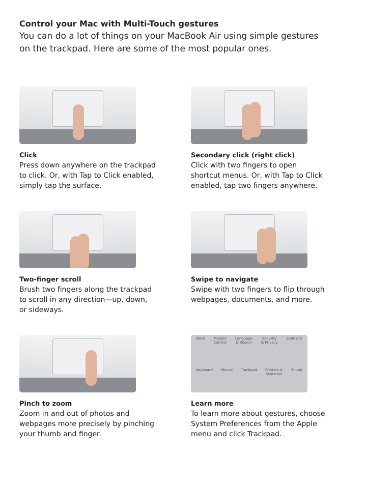Control your Mac with Multi-Touch gestures
You can do a lot of things on your MacBook Air using simple gestures on the trackpad. Here are some of the most popular ones.
Click
Press down anywhere on the trackpad to click. Or, with Tap to Click enabled, simply tap the surface.
Secondary click (right click)
Click with two fingers to open shortcut menus. Or, with Tap to Click enabled, tap two fingers anywhere.
Two-finger scroll
Brush two fingers along the trackpad to scroll in any direction—up, down, or sideways.
Swipe to navigate
Swipe with two fingers to flip through webpages, documents, and more.
Pinch to zoom
Zoom in and out of photos and webpages more precisely by pinching your thumb and finger.
Dock Mission
Control Language
& Region Security
& Privacy Spotlight
Keyboard Mouse Trackpad Printers &
Scanners Sound
Learn more
To learn more about gestures, choose System Preferences from the Apple menu and click Trackpad.